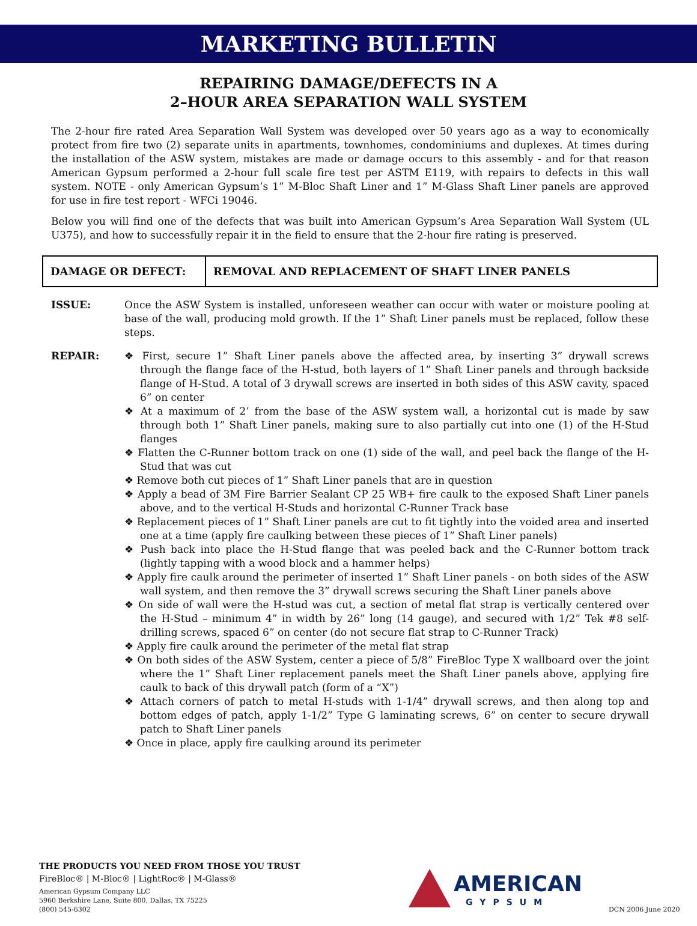MARKETING BULLETIN
REPAIRING DAMAGE/DEFECTS IN A
2–HOUR AREA SEPARATION WALL SYSTEM
The 2-hour fire rated Area Separation Wall System was developed over 50 years ago as a way to economically protect from fire two (2) separate units in apartments, townhomes, condominiums and duplexes. At times during the installation of the ASW system, mistakes are made or damage occurs to this assembly - and for that reason American Gypsum performed a 2-hour full scale fire test per ASTM E119, with repairs to defects in this wall system. NOTE - only American Gypsum’s 1” M-Bloc Shaft Liner and 1” M-Glass Shaft Liner panels are approved for use in fire test report - WFCi 19046.
Below you will find one of the defects that was built into American Gypsum’s Area Separation Wall System (UL U375), and how to successfully repair it in the field to ensure that the 2-hour fire rating is preserved.
| DAMAGE OR DEFECT: | REMOVAL AND REPLACEMENT OF SHAFT LINER PANELS |
ISSUE: Once the ASW System is installed, unforeseen weather can occur with water or moisture pooling at base of the wall, producing mold growth. If the 1” Shaft Liner panels must be replaced, follow these steps.
REPAIR: ❖ First, secure 1” Shaft Liner panels above the affected area, by inserting 3” drywall screws through the flange face of the H-stud, both layers of 1” Shaft Liner panels and through backside flange of H-Stud. A total of 3 drywall screws are inserted in both sides of this ASW cavity, spaced 6” on center
❖ At a maximum of 2’ from the base of the ASW system wall, a horizontal cut is made by saw through both 1” Shaft Liner panels, making sure to also partially cut into one (1) of the H-Stud flanges
❖ Flatten the C-Runner bottom track on one (1) side of the wall, and peel back the flange of the H-Stud that was cut
❖ Remove both cut pieces of 1” Shaft Liner panels that are in question
❖ Apply a bead of 3M Fire Barrier Sealant CP 25 WB+ fire caulk to the exposed Shaft Liner panels above, and to the vertical H-Studs and horizontal C-Runner Track base
❖ Replacement pieces of 1” Shaft Liner panels are cut to fit tightly into the voided area and inserted one at a time (apply fire caulking between these pieces of 1” Shaft Liner panels)
❖ Push back into place the H-Stud flange that was peeled back and the C-Runner bottom track (lightly tapping with a wood block and a hammer helps)
❖ Apply fire caulk around the perimeter of inserted 1” Shaft Liner panels - on both sides of the ASW wall system, and then remove the 3” drywall screws securing the Shaft Liner panels above
❖ On side of wall were the H-stud was cut, a section of metal flat strap is vertically centered over the H-Stud – minimum 4” in width by 26” long (14 gauge), and secured with 1/2” Tek #8 self-drilling screws, spaced 6” on center (do not secure flat strap to C-Runner Track)
❖ Apply fire caulk around the perimeter of the metal flat strap
❖ On both sides of the ASW System, center a piece of 5/8” FireBloc Type X wallboard over the joint where the 1” Shaft Liner replacement panels meet the Shaft Liner panels above, applying fire caulk to back of this drywall patch (form of a “X”)
❖ Attach corners of patch to metal H-studs with 1-1/4” drywall screws, and then along top and bottom edges of patch, apply 1-1/2” Type G laminating screws, 6” on center to secure drywall patch to Shaft Liner panels
❖ Once in place, apply fire caulking around its perimeter
THE PRODUCTS YOU NEED FROM THOSE YOU TRUST
FireBloc® | M-Bloc® | LightRoc® | M-Glass®
American Gypsum Company LLC
5960 Berkshire Lane, Suite 800, Dallas, TX 75225
(800) 545-6302
AMERICAN
GYPSUM
DCN 2006 June 2020